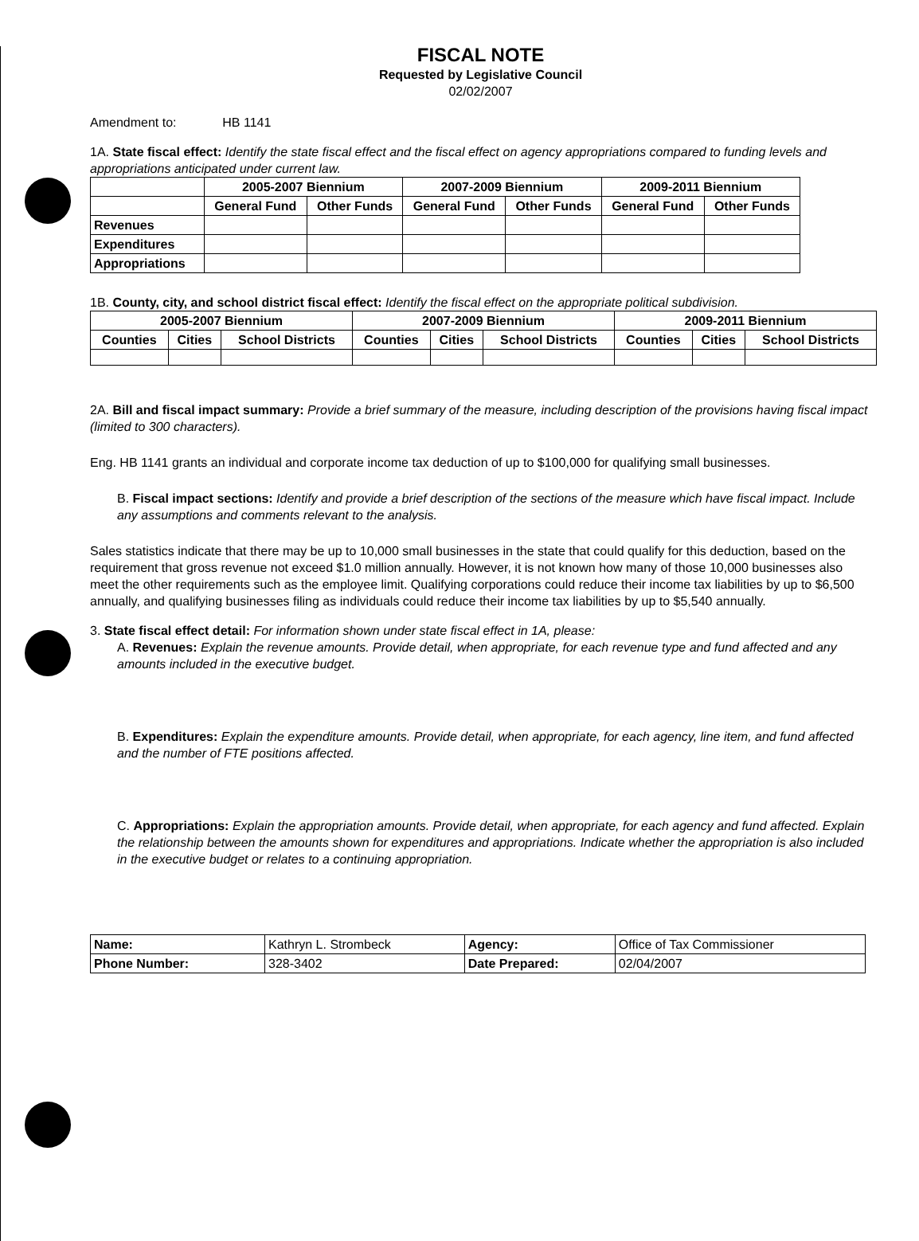FISCAL NOTE
Requested by Legislative Council
02/02/2007
Amendment to: HB 1141
1A. State fiscal effect: Identify the state fiscal effect and the fiscal effect on agency appropriations compared to funding levels and appropriations anticipated under current law.
| | 2005-2007 Biennium | | 2007-2009 Biennium | | 2009-2011 Biennium | |
| --- | --- | --- | --- | --- | --- | --- |
| | General Fund | Other Funds | General Fund | Other Funds | General Fund | Other Funds |
| Revenues | | | | | | |
| Expenditures | | | | | | |
| Appropriations | | | | | | |
1B. County, city, and school district fiscal effect: Identify the fiscal effect on the appropriate political subdivision.
| 2005-2007 Biennium | | | 2007-2009 Biennium | | | 2009-2011 Biennium | | |
| --- | --- | --- | --- | --- | --- | --- | --- | --- |
| Counties | Cities | School Districts | Counties | Cities | School Districts | Counties | Cities | School Districts |
2A. Bill and fiscal impact summary: Provide a brief summary of the measure, including description of the provisions having fiscal impact (limited to 300 characters).
Eng. HB 1141 grants an individual and corporate income tax deduction of up to $100,000 for qualifying small businesses.
B. Fiscal impact sections: Identify and provide a brief description of the sections of the measure which have fiscal impact. Include any assumptions and comments relevant to the analysis.
Sales statistics indicate that there may be up to 10,000 small businesses in the state that could qualify for this deduction, based on the requirement that gross revenue not exceed $1.0 million annually. However, it is not known how many of those 10,000 businesses also meet the other requirements such as the employee limit. Qualifying corporations could reduce their income tax liabilities by up to $6,500 annually, and qualifying businesses filing as individuals could reduce their income tax liabilities by up to $5,540 annually.
3. State fiscal effect detail: For information shown under state fiscal effect in 1A, please:
A. Revenues: Explain the revenue amounts. Provide detail, when appropriate, for each revenue type and fund affected and any amounts included in the executive budget.
B. Expenditures: Explain the expenditure amounts. Provide detail, when appropriate, for each agency, line item, and fund affected and the number of FTE positions affected.
C. Appropriations: Explain the appropriation amounts. Provide detail, when appropriate, for each agency and fund affected. Explain the relationship between the amounts shown for expenditures and appropriations. Indicate whether the appropriation is also included in the executive budget or relates to a continuing appropriation.
| Name: | Kathryn L. Strombeck | Agency: | Office of Tax Commissioner |
| Phone Number: | 328-3402 | Date Prepared: | 02/04/2007 |